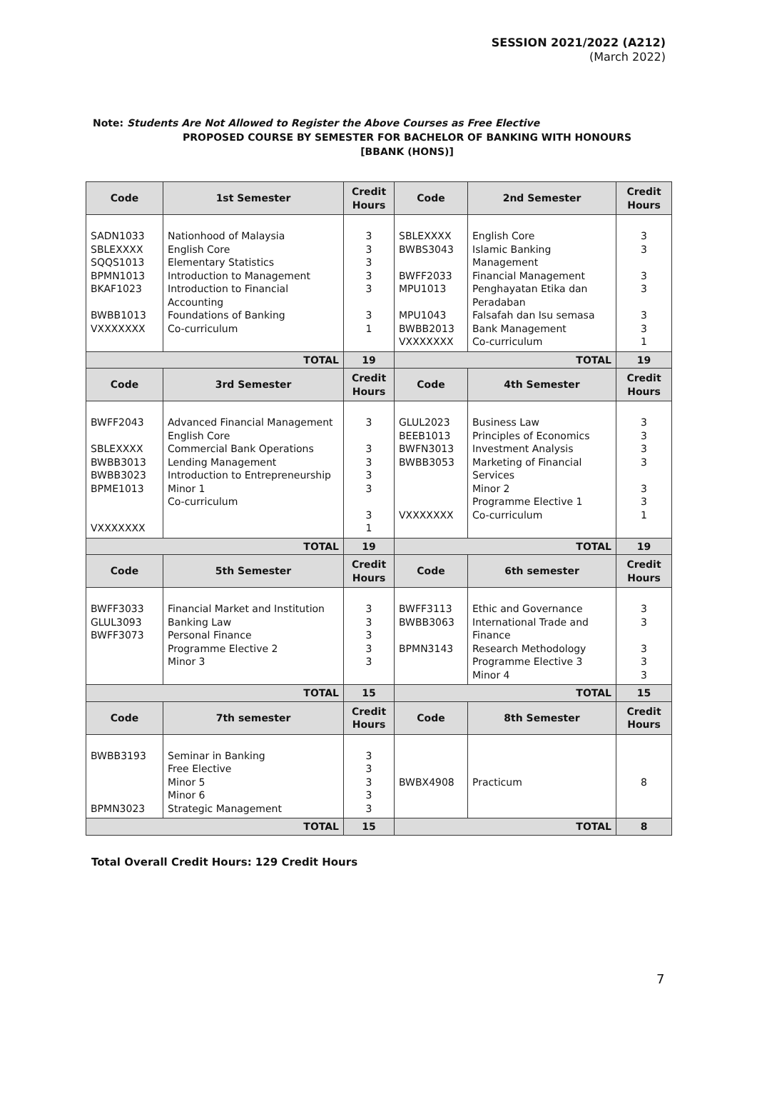SESSION 2021/2022 (A212)
(March 2022)
Note: Students Are Not Allowed to Register the Above Courses as Free Elective
PROPOSED COURSE BY SEMESTER FOR BACHELOR OF BANKING WITH HONOURS
[BBANK (HONS)]
| Code | 1st Semester | Credit Hours | Code | 2nd Semester | Credit Hours |
| --- | --- | --- | --- | --- | --- |
| SADN1033 SBLEXXXX SQQS1013 BPMN1013 BKAF1023 BWBB1013 VXXXXXXX | Nationhood of Malaysia English Core Elementary Statistics Introduction to Management Introduction to Financial Accounting Foundations of Banking Co-curriculum | 3 3 3 3 3 3 1 | SBLEXXXX BWBS3043 BWFF2033 MPU1013 MPU1043 BWBB2013 VXXXXXXX | English Core Islamic Banking Management Financial Management Penghayatan Etika dan Peradaban Falsafah dan Isu semasa Bank Management Co-curriculum | 3 3 3 3 3 3 1 |
| TOTAL | | 19 | TOTAL | | 19 |
| Code | 3rd Semester | Credit Hours | Code | 4th Semester | Credit Hours |
| BWFF2043 SBLEXXXX BWBB3013 BWBB3023 BPME1013 VXXXXXXX | Advanced Financial Management English Core Commercial Bank Operations Lending Management Introduction to Entrepreneurship Minor 1 Co-curriculum | 3 3 3 3 3 3 1 | GLUL2023 BEEB1013 BWFN3013 BWBB3053 VXXXXXXX | Business Law Principles of Economics Investment Analysis Marketing of Financial Services Minor 2 Programme Elective 1 Co-curriculum | 3 3 3 3 3 3 1 |
| TOTAL | | 19 | TOTAL | | 19 |
| Code | 5th Semester | Credit Hours | Code | 6th semester | Credit Hours |
| BWFF3033 GLUL3093 BWFF3073 | Financial Market and Institution Banking Law Personal Finance Programme Elective 2 Minor 3 | 3 3 3 3 3 | BWFF3113 BWBB3063 BPMN3143 | Ethic and Governance International Trade and Finance Research Methodology Programme Elective 3 Minor 4 | 3 3 3 3 3 |
| TOTAL | | 15 | TOTAL | | 15 |
| Code | 7th semester | Credit Hours | Code | 8th Semester | Credit Hours |
| BWBB3193 BPMN3023 | Seminar in Banking Free Elective Minor 5 Minor 6 Strategic Management | 3 3 3 3 3 | BWBX4908 | Practicum | 8 |
| TOTAL | | 15 | TOTAL | | 8 |
Total Overall Credit Hours: 129 Credit Hours
7